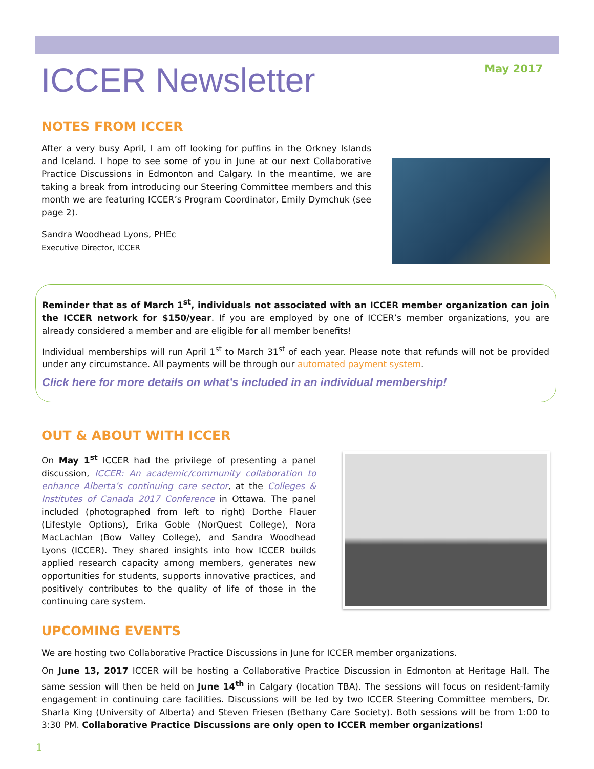ICCER Newsletter
May 2017
NOTES FROM ICCER
After a very busy April, I am off looking for puffins in the Orkney Islands and Iceland. I hope to see some of you in June at our next Collaborative Practice Discussions in Edmonton and Calgary. In the meantime, we are taking a break from introducing our Steering Committee members and this month we are featuring ICCER’s Program Coordinator, Emily Dymchuk (see page 2).
Sandra Woodhead Lyons, PHEc
Executive Director, ICCER
Reminder that as of March 1<sup>st</sup>, individuals not associated with an ICCER member organization can join the ICCER network for $150/year. If you are employed by one of ICCER’s member organizations, you are already considered a member and are eligible for all member benefits!
Individual memberships will run April 1<sup>st</sup> to March 31<sup>st</sup> of each year. Please note that refunds will not be provided under any circumstance. All payments will be through our automated payment system.
Click here for more details on what’s included in an individual membership!
OUT & ABOUT WITH ICCER
On May 1<sup>st</sup> ICCER had the privilege of presenting a panel discussion, ICCER: An academic/community collaboration to enhance Alberta’s continuing care sector, at the Colleges & Institutes of Canada 2017 Conference in Ottawa. The panel included (photographed from left to right) Dorthe Flauer (Lifestyle Options), Erika Goble (NorQuest College), Nora MacLachlan (Bow Valley College), and Sandra Woodhead Lyons (ICCER). They shared insights into how ICCER builds applied research capacity among members, generates new opportunities for students, supports innovative practices, and positively contributes to the quality of life of those in the continuing care system.
UPCOMING EVENTS
We are hosting two Collaborative Practice Discussions in June for ICCER member organizations.
On June 13, 2017 ICCER will be hosting a Collaborative Practice Discussion in Edmonton at Heritage Hall. The same session will then be held on June 14<sup>th</sup> in Calgary (location TBA). The sessions will focus on resident-family engagement in continuing care facilities. Discussions will be led by two ICCER Steering Committee members, Dr. Sharla King (University of Alberta) and Steven Friesen (Bethany Care Society). Both sessions will be from 1:00 to 3:30 PM. Collaborative Practice Discussions are only open to ICCER member organizations!
1